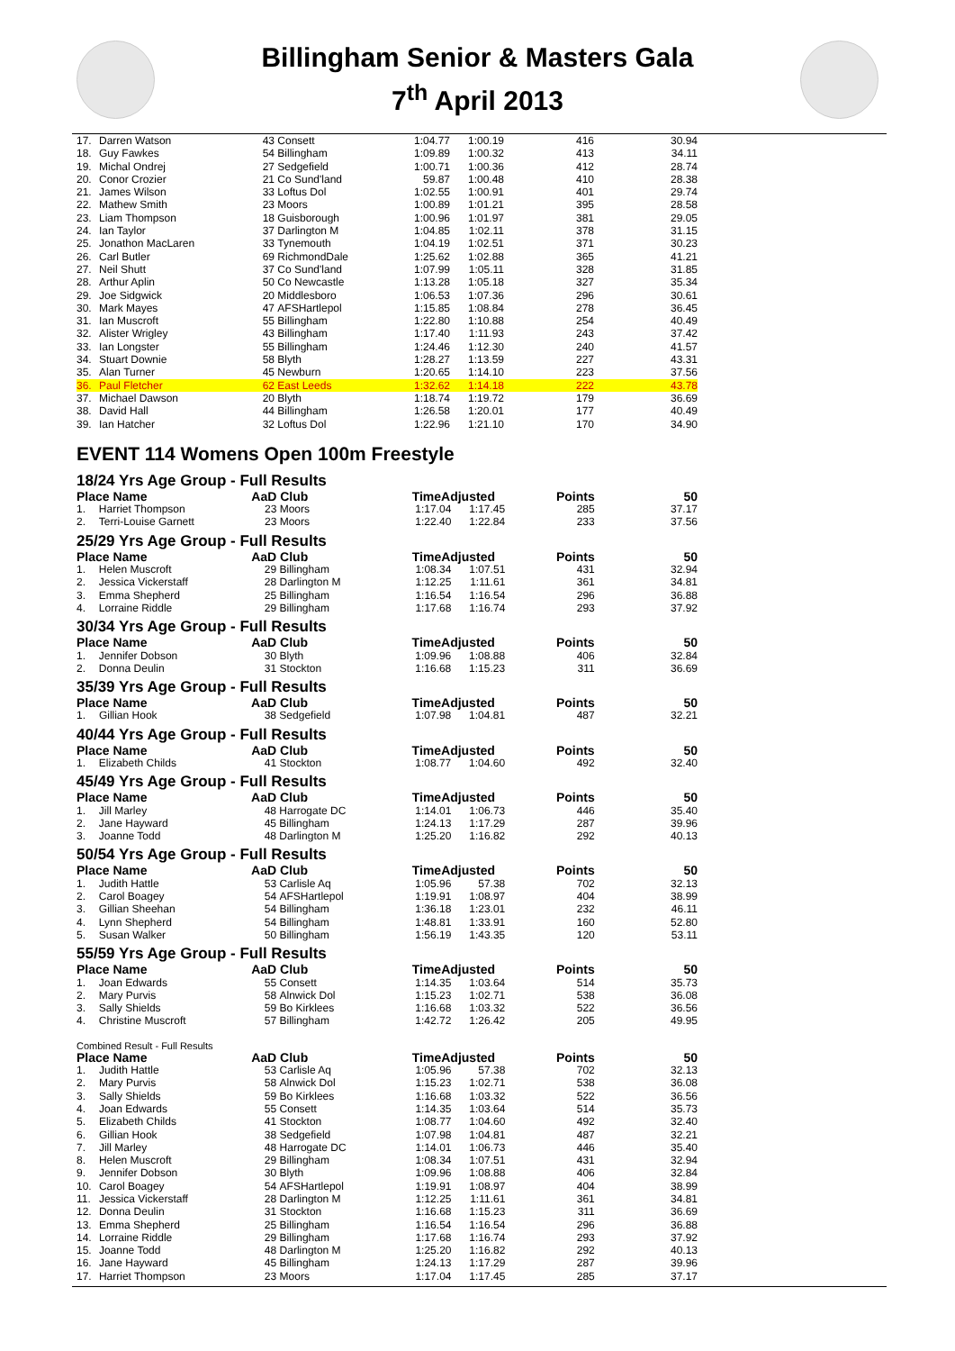Billingham Senior & Masters Gala
7<sup>th</sup> April 2013
| 17. | Darren Watson | 43 | Consett | 1:04.77 | 1:00.19 | 416 | 30.94 |
| 18. | Guy Fawkes | 54 | Billingham | 1:09.89 | 1:00.32 | 413 | 34.11 |
| 19. | Michal Ondrej | 27 | Sedgefield | 1:00.71 | 1:00.36 | 412 | 28.74 |
| 20. | Conor Crozier | 21 | Co Sund'land | 59.87 | 1:00.48 | 410 | 28.38 |
| 21. | James Wilson | 33 | Loftus Dol | 1:02.55 | 1:00.91 | 401 | 29.74 |
| 22. | Mathew Smith | 23 | Moors | 1:00.89 | 1:01.21 | 395 | 28.58 |
| 23. | Liam Thompson | 18 | Guisborough | 1:00.96 | 1:01.97 | 381 | 29.05 |
| 24. | Ian Taylor | 37 | Darlington M | 1:04.85 | 1:02.11 | 378 | 31.15 |
| 25. | Jonathon MacLaren | 33 | Tynemouth | 1:04.19 | 1:02.51 | 371 | 30.23 |
| 26. | Carl Butler | 69 | RichmondDale | 1:25.62 | 1:02.88 | 365 | 41.21 |
| 27. | Neil Shutt | 37 | Co Sund'land | 1:07.99 | 1:05.11 | 328 | 31.85 |
| 28. | Arthur Aplin | 50 | Co Newcastle | 1:13.28 | 1:05.18 | 327 | 35.34 |
| 29. | Joe Sidgwick | 20 | Middlesboro | 1:06.53 | 1:07.36 | 296 | 30.61 |
| 30. | Mark Mayes | 47 | AFSHartlepol | 1:15.85 | 1:08.84 | 278 | 36.45 |
| 31. | Ian Muscroft | 55 | Billingham | 1:22.80 | 1:10.88 | 254 | 40.49 |
| 32. | Alister Wrigley | 43 | Billingham | 1:17.40 | 1:11.93 | 243 | 37.42 |
| 33. | Ian Longster | 55 | Billingham | 1:24.46 | 1:12.30 | 240 | 41.57 |
| 34. | Stuart Downie | 58 | Blyth | 1:28.27 | 1:13.59 | 227 | 43.31 |
| 35. | Alan Turner | 45 | Newburn | 1:20.65 | 1:14.10 | 223 | 37.56 |
| 36. | Paul Fletcher | 62 | East Leeds | 1:32.62 | 1:14.18 | 222 | 43.78 |
| 37. | Michael Dawson | 20 | Blyth | 1:18.74 | 1:19.72 | 179 | 36.69 |
| 38. | David Hall | 44 | Billingham | 1:26.58 | 1:20.01 | 177 | 40.49 |
| 39. | Ian Hatcher | 32 | Loftus Dol | 1:22.96 | 1:21.10 | 170 | 34.90 |
EVENT 114 Womens Open 100m Freestyle
18/24 Yrs Age Group - Full Results
| Place Name | | AaD | Club | TimeAdjusted | | Points | 50 |
| --- | --- | --- | --- | --- | --- | --- | --- |
| 1. | Harriet Thompson | 23 | Moors | 1:17.04 | 1:17.45 | 285 | 37.17 |
| 2. | Terri-Louise Garnett | 23 | Moors | 1:22.40 | 1:22.84 | 233 | 37.56 |
25/29 Yrs Age Group - Full Results
| Place Name | | AaD | Club | TimeAdjusted | | Points | 50 |
| --- | --- | --- | --- | --- | --- | --- | --- |
| 1. | Helen Muscroft | 29 | Billingham | 1:08.34 | 1:07.51 | 431 | 32.94 |
| 2. | Jessica Vickerstaff | 28 | Darlington M | 1:12.25 | 1:11.61 | 361 | 34.81 |
| 3. | Emma Shepherd | 25 | Billingham | 1:16.54 | 1:16.54 | 296 | 36.88 |
| 4. | Lorraine Riddle | 29 | Billingham | 1:17.68 | 1:16.74 | 293 | 37.92 |
30/34 Yrs Age Group - Full Results
| Place Name | | AaD | Club | TimeAdjusted | | Points | 50 |
| --- | --- | --- | --- | --- | --- | --- | --- |
| 1. | Jennifer Dobson | 30 | Blyth | 1:09.96 | 1:08.88 | 406 | 32.84 |
| 2. | Donna Deulin | 31 | Stockton | 1:16.68 | 1:15.23 | 311 | 36.69 |
35/39 Yrs Age Group - Full Results
| Place Name | | AaD | Club | TimeAdjusted | | Points | 50 |
| --- | --- | --- | --- | --- | --- | --- | --- |
| 1. | Gillian Hook | 38 | Sedgefield | 1:07.98 | 1:04.81 | 487 | 32.21 |
40/44 Yrs Age Group - Full Results
| Place Name | | AaD | Club | TimeAdjusted | | Points | 50 |
| --- | --- | --- | --- | --- | --- | --- | --- |
| 1. | Elizabeth Childs | 41 | Stockton | 1:08.77 | 1:04.60 | 492 | 32.40 |
45/49 Yrs Age Group - Full Results
| Place Name | | AaD | Club | TimeAdjusted | | Points | 50 |
| --- | --- | --- | --- | --- | --- | --- | --- |
| 1. | Jill Marley | 48 | Harrogate DC | 1:14.01 | 1:06.73 | 446 | 35.40 |
| 2. | Jane Hayward | 45 | Billingham | 1:24.13 | 1:17.29 | 287 | 39.96 |
| 3. | Joanne Todd | 48 | Darlington M | 1:25.20 | 1:16.82 | 292 | 40.13 |
50/54 Yrs Age Group - Full Results
| Place Name | | AaD | Club | TimeAdjusted | | Points | 50 |
| --- | --- | --- | --- | --- | --- | --- | --- |
| 1. | Judith Hattle | 53 | Carlisle Aq | 1:05.96 | 57.38 | 702 | 32.13 |
| 2. | Carol Boagey | 54 | AFSHartlepol | 1:19.91 | 1:08.97 | 404 | 38.99 |
| 3. | Gillian Sheehan | 54 | Billingham | 1:36.18 | 1:23.01 | 232 | 46.11 |
| 4. | Lynn Shepherd | 54 | Billingham | 1:48.81 | 1:33.91 | 160 | 52.80 |
| 5. | Susan Walker | 50 | Billingham | 1:56.19 | 1:43.35 | 120 | 53.11 |
55/59 Yrs Age Group - Full Results
| Place Name | | AaD | Club | TimeAdjusted | | Points | 50 |
| --- | --- | --- | --- | --- | --- | --- | --- |
| 1. | Joan Edwards | 55 | Consett | 1:14.35 | 1:03.64 | 514 | 35.73 |
| 2. | Mary Purvis | 58 | Alnwick Dol | 1:15.23 | 1:02.71 | 538 | 36.08 |
| 3. | Sally Shields | 59 | Bo Kirklees | 1:16.68 | 1:03.32 | 522 | 36.56 |
| 4. | Christine Muscroft | 57 | Billingham | 1:42.72 | 1:26.42 | 205 | 49.95 |
Combined Result - Full Results
| Place Name | | AaD | Club | TimeAdjusted | | Points | 50 |
| --- | --- | --- | --- | --- | --- | --- | --- |
| 1. | Judith Hattle | 53 | Carlisle Aq | 1:05.96 | 57.38 | 702 | 32.13 |
| 2. | Mary Purvis | 58 | Alnwick Dol | 1:15.23 | 1:02.71 | 538 | 36.08 |
| 3. | Sally Shields | 59 | Bo Kirklees | 1:16.68 | 1:03.32 | 522 | 36.56 |
| 4. | Joan Edwards | 55 | Consett | 1:14.35 | 1:03.64 | 514 | 35.73 |
| 5. | Elizabeth Childs | 41 | Stockton | 1:08.77 | 1:04.60 | 492 | 32.40 |
| 6. | Gillian Hook | 38 | Sedgefield | 1:07.98 | 1:04.81 | 487 | 32.21 |
| 7. | Jill Marley | 48 | Harrogate DC | 1:14.01 | 1:06.73 | 446 | 35.40 |
| 8. | Helen Muscroft | 29 | Billingham | 1:08.34 | 1:07.51 | 431 | 32.94 |
| 9. | Jennifer Dobson | 30 | Blyth | 1:09.96 | 1:08.88 | 406 | 32.84 |
| 10. | Carol Boagey | 54 | AFSHartlepol | 1:19.91 | 1:08.97 | 404 | 38.99 |
| 11. | Jessica Vickerstaff | 28 | Darlington M | 1:12.25 | 1:11.61 | 361 | 34.81 |
| 12. | Donna Deulin | 31 | Stockton | 1:16.68 | 1:15.23 | 311 | 36.69 |
| 13. | Emma Shepherd | 25 | Billingham | 1:16.54 | 1:16.54 | 296 | 36.88 |
| 14. | Lorraine Riddle | 29 | Billingham | 1:17.68 | 1:16.74 | 293 | 37.92 |
| 15. | Joanne Todd | 48 | Darlington M | 1:25.20 | 1:16.82 | 292 | 40.13 |
| 16. | Jane Hayward | 45 | Billingham | 1:24.13 | 1:17.29 | 287 | 39.96 |
| 17. | Harriet Thompson | 23 | Moors | 1:17.04 | 1:17.45 | 285 | 37.17 |